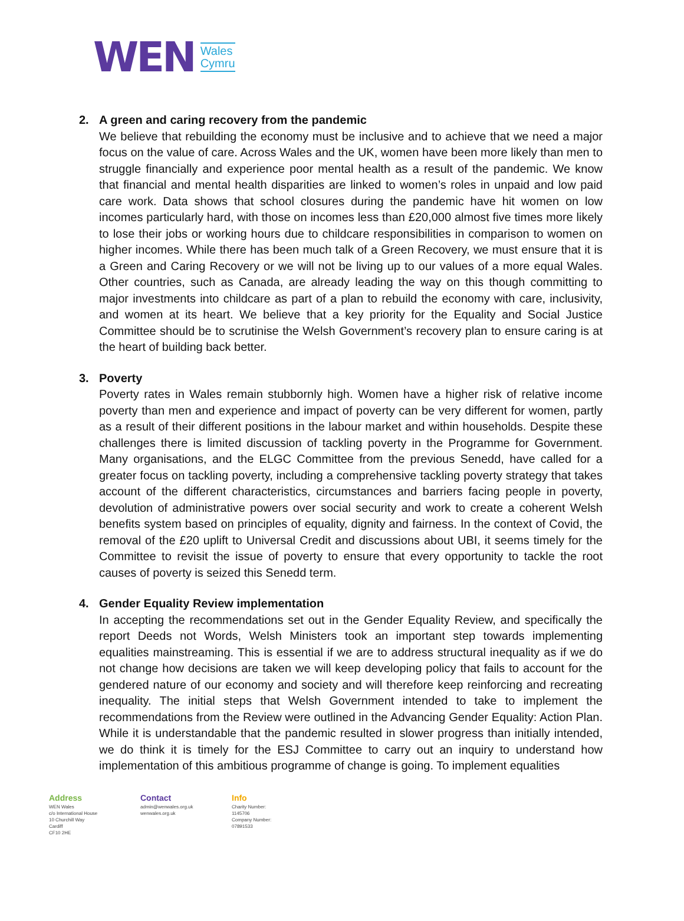WEN
Wales
Cymru
2. A green and caring recovery from the pandemic
We believe that rebuilding the economy must be inclusive and to achieve that we need a major focus on the value of care. Across Wales and the UK, women have been more likely than men to struggle financially and experience poor mental health as a result of the pandemic. We know that financial and mental health disparities are linked to women’s roles in unpaid and low paid care work. Data shows that school closures during the pandemic have hit women on low incomes particularly hard, with those on incomes less than £20,000 almost five times more likely to lose their jobs or working hours due to childcare responsibilities in comparison to women on higher incomes. While there has been much talk of a Green Recovery, we must ensure that it is a Green and Caring Recovery or we will not be living up to our values of a more equal Wales. Other countries, such as Canada, are already leading the way on this though committing to major investments into childcare as part of a plan to rebuild the economy with care, inclusivity, and women at its heart. We believe that a key priority for the Equality and Social Justice Committee should be to scrutinise the Welsh Government’s recovery plan to ensure caring is at the heart of building back better.
3. Poverty
Poverty rates in Wales remain stubbornly high. Women have a higher risk of relative income poverty than men and experience and impact of poverty can be very different for women, partly as a result of their different positions in the labour market and within households. Despite these challenges there is limited discussion of tackling poverty in the Programme for Government. Many organisations, and the ELGC Committee from the previous Senedd, have called for a greater focus on tackling poverty, including a comprehensive tackling poverty strategy that takes account of the different characteristics, circumstances and barriers facing people in poverty, devolution of administrative powers over social security and work to create a coherent Welsh benefits system based on principles of equality, dignity and fairness. In the context of Covid, the removal of the £20 uplift to Universal Credit and discussions about UBI, it seems timely for the Committee to revisit the issue of poverty to ensure that every opportunity to tackle the root causes of poverty is seized this Senedd term.
4. Gender Equality Review implementation
In accepting the recommendations set out in the Gender Equality Review, and specifically the report Deeds not Words, Welsh Ministers took an important step towards implementing equalities mainstreaming. This is essential if we are to address structural inequality as if we do not change how decisions are taken we will keep developing policy that fails to account for the gendered nature of our economy and society and will therefore keep reinforcing and recreating inequality. The initial steps that Welsh Government intended to take to implement the recommendations from the Review were outlined in the Advancing Gender Equality: Action Plan. While it is understandable that the pandemic resulted in slower progress than initially intended, we do think it is timely for the ESJ Committee to carry out an inquiry to understand how implementation of this ambitious programme of change is going. To implement equalities
Address
WEN Wales
c/o International House
10 Churchill Way
Cardiff
CF10 2HE
Contact
admin@wenwales.org.uk
wenwales.org.uk
Info
Charity Number:
1145706
Company Number:
07891533